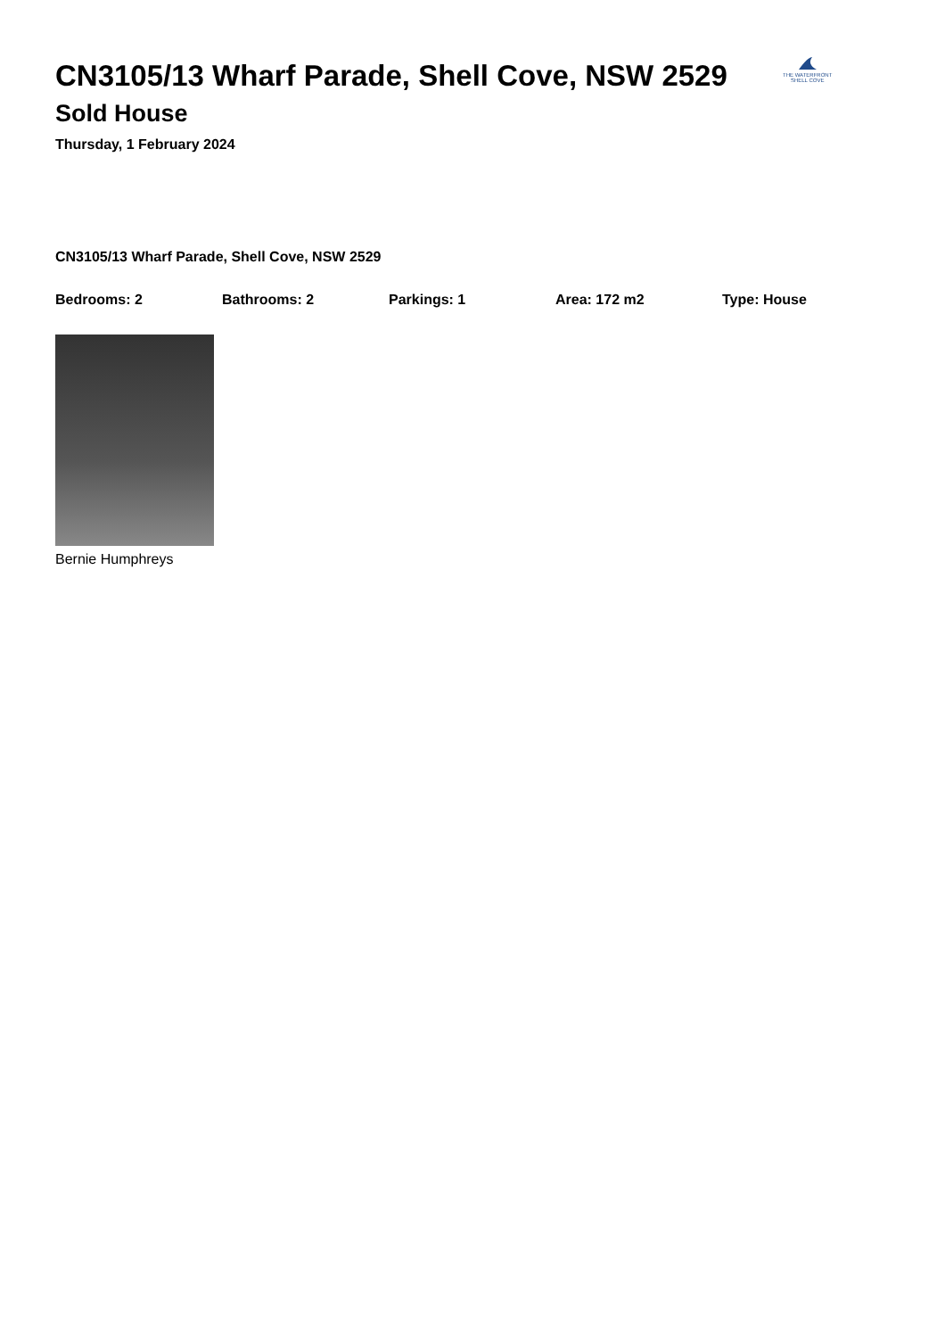THE WATERFRONT
SHELL COVE
CN3105/13 Wharf Parade, Shell Cove, NSW 2529
Sold House
Thursday, 1 February 2024
CN3105/13 Wharf Parade, Shell Cove, NSW 2529
Bedrooms: 2 Bathrooms: 2 Parkings: 1 Area: 172 m2 Type: House
Bernie Humphreys